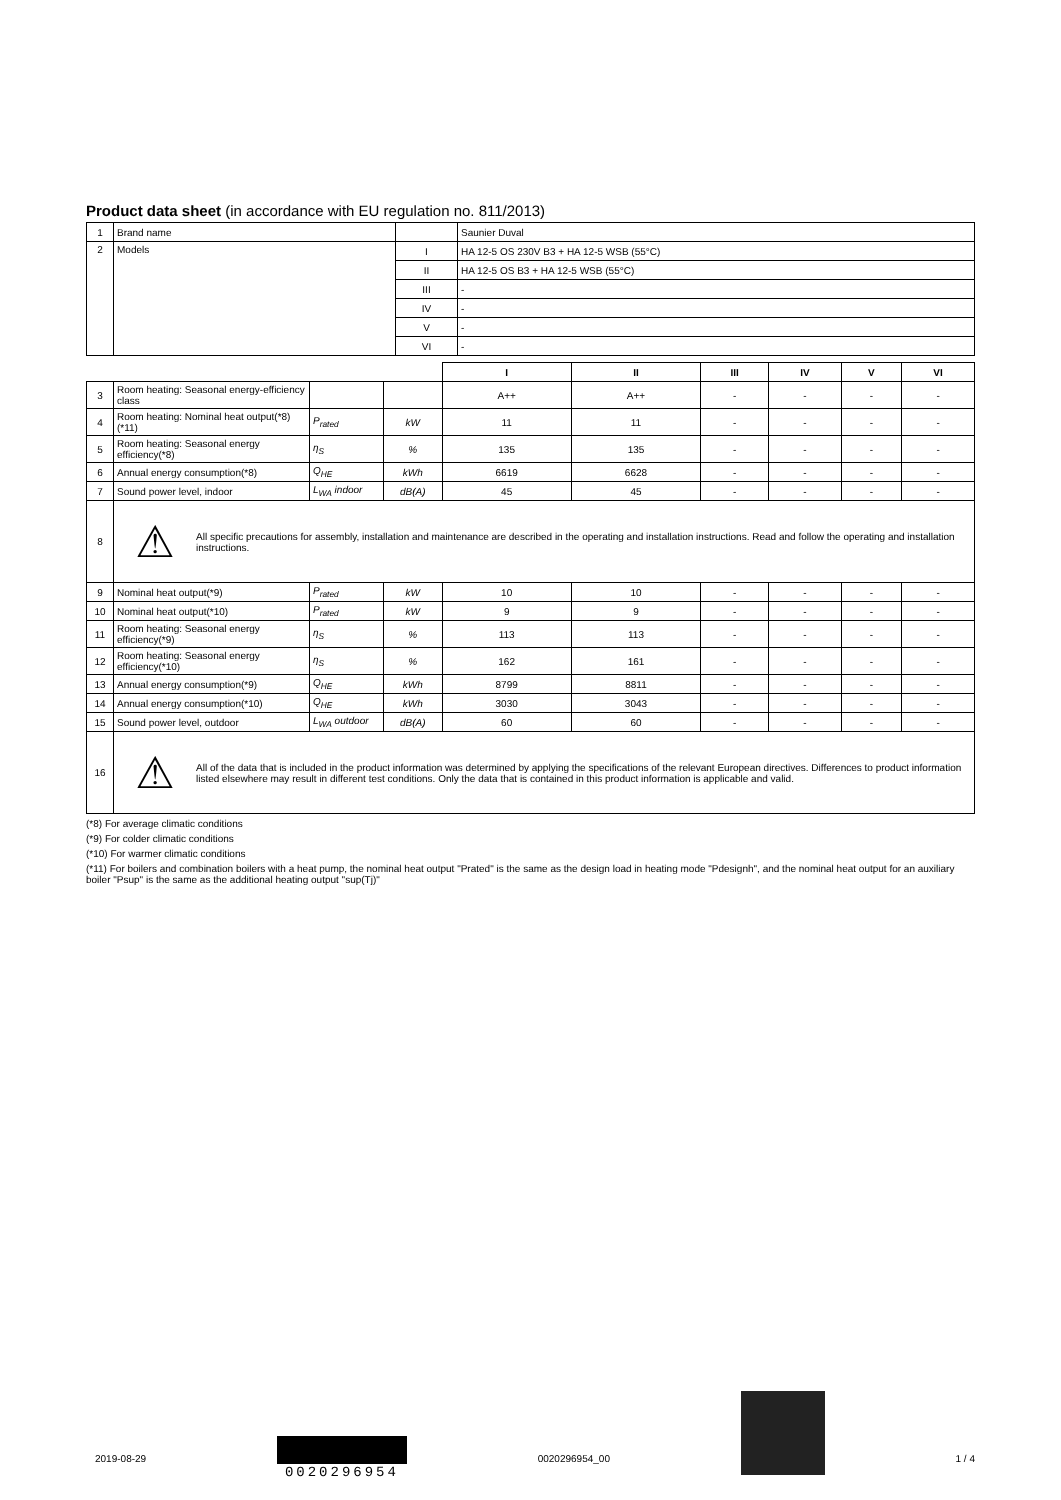Product data sheet (in accordance with EU regulation no. 811/2013)
| 1 | Brand name | | Saunier Duval |
| 2 | Models | I | HA 12-5 OS 230V B3 + HA 12-5 WSB (55°C) |
| | | II | HA 12-5 OS B3 + HA 12-5 WSB (55°C) |
| | | III | - |
| | | IV | - |
| | | V | - |
| | | VI | - |
| | | | | I | II | III | IV | V | VI |
| 3 | Room heating: Seasonal energy-efficiency class | | | A++ | A++ | - | - | - | - |
| 4 | Room heating: Nominal heat output(*8) (*11) | P<sub>rated</sub> | kW | 11 | 11 | - | - | - | - |
| 5 | Room heating: Seasonal energy efficiency(*8) | η<sub>S</sub> | % | 135 | 135 | - | - | - | - |
| 6 | Annual energy consumption(*8) | Q<sub>HE</sub> | kWh | 6619 | 6628 | - | - | - | - |
| 7 | Sound power level, indoor | L<sub>WA</sub> indoor | dB(A) | 45 | 45 | - | - | - | - |
| 8 | / ⚠ / All specific precautions for assembly, installation and maintenance are described in the operating and installation instructions. Read and follow the operating and installation instructions. / | | | | | | | | |
| 9 | Nominal heat output(*9) | P<sub>rated</sub> | kW | 10 | 10 | - | - | - | - |
| 10 | Nominal heat output(*10) | P<sub>rated</sub> | kW | 9 | 9 | - | - | - | - |
| 11 | Room heating: Seasonal energy efficiency(*9) | η<sub>S</sub> | % | 113 | 113 | - | - | - | - |
| 12 | Room heating: Seasonal energy efficiency(*10) | η<sub>S</sub> | % | 162 | 161 | - | - | - | - |
| 13 | Annual energy consumption(*9) | Q<sub>HE</sub> | kWh | 8799 | 8811 | - | - | - | - |
| 14 | Annual energy consumption(*10) | Q<sub>HE</sub> | kWh | 3030 | 3043 | - | - | - | - |
| 15 | Sound power level, outdoor | L<sub>WA</sub> outdoor | dB(A) | 60 | 60 | - | - | - | - |
| 16 | / ⚠ / All of the data that is included in the product information was determined by applying the specifications of the relevant European directives. Differences to product information listed elsewhere may result in different test conditions. Only the data that is contained in this product information is applicable and valid. / | | | | | | | | |
(*8) For average climatic conditions
(*9) For colder climatic conditions
(*10) For warmer climatic conditions
(*11) For boilers and combination boilers with a heat pump, the nominal heat output "Prated" is the same as the design load in heating mode "Pdesignh", and the nominal heat output for an auxiliary boiler "Psup" is the same as the additional heating output "sup(Tj)"
2019-08-29 0020296954 0020296954_00 1 / 4